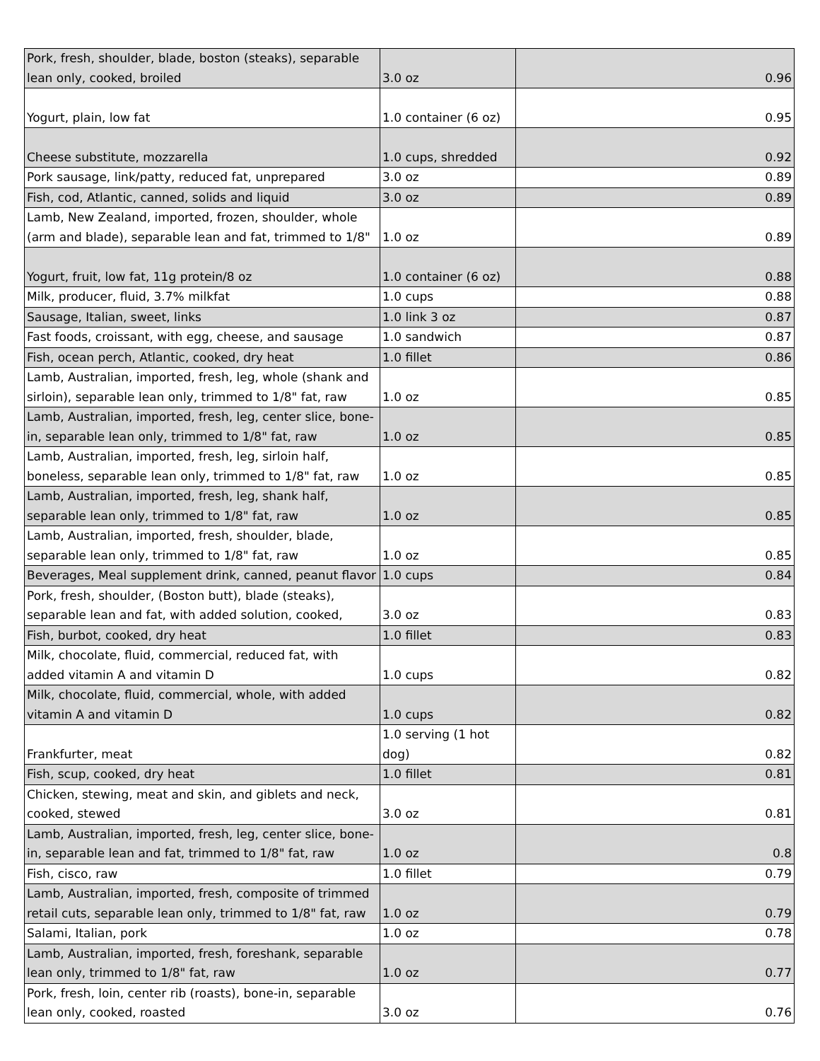| Pork, fresh, shoulder, blade, boston (steaks), separable lean only, cooked, broiled | 3.0 oz | 0.96 |
| Yogurt, plain, low fat | 1.0 container (6 oz) | 0.95 |
| Cheese substitute, mozzarella | 1.0 cups, shredded | 0.92 |
| Pork sausage, link/patty, reduced fat, unprepared | 3.0 oz | 0.89 |
| Fish, cod, Atlantic, canned, solids and liquid | 3.0 oz | 0.89 |
| Lamb, New Zealand, imported, frozen, shoulder, whole (arm and blade), separable lean and fat, trimmed to 1/8" | 1.0 oz | 0.89 |
| Yogurt, fruit, low fat, 11g protein/8 oz | 1.0 container (6 oz) | 0.88 |
| Milk, producer, fluid, 3.7% milkfat | 1.0 cups | 0.88 |
| Sausage, Italian, sweet, links | 1.0 link 3 oz | 0.87 |
| Fast foods, croissant, with egg, cheese, and sausage | 1.0 sandwich | 0.87 |
| Fish, ocean perch, Atlantic, cooked, dry heat | 1.0 fillet | 0.86 |
| Lamb, Australian, imported, fresh, leg, whole (shank and sirloin), separable lean only, trimmed to 1/8" fat, raw | 1.0 oz | 0.85 |
| Lamb, Australian, imported, fresh, leg, center slice, bone-in, separable lean only, trimmed to 1/8" fat, raw | 1.0 oz | 0.85 |
| Lamb, Australian, imported, fresh, leg, sirloin half, boneless, separable lean only, trimmed to 1/8" fat, raw | 1.0 oz | 0.85 |
| Lamb, Australian, imported, fresh, leg, shank half, separable lean only, trimmed to 1/8" fat, raw | 1.0 oz | 0.85 |
| Lamb, Australian, imported, fresh, shoulder, blade, separable lean only, trimmed to 1/8" fat, raw | 1.0 oz | 0.85 |
| Beverages, Meal supplement drink, canned, peanut flavor | 1.0 cups | 0.84 |
| Pork, fresh, shoulder, (Boston butt), blade (steaks), separable lean and fat, with added solution, cooked, | 3.0 oz | 0.83 |
| Fish, burbot, cooked, dry heat | 1.0 fillet | 0.83 |
| Milk, chocolate, fluid, commercial, reduced fat, with added vitamin A and vitamin D | 1.0 cups | 0.82 |
| Milk, chocolate, fluid, commercial, whole, with added vitamin A and vitamin D | 1.0 cups | 0.82 |
| Frankfurter, meat | 1.0 serving (1 hot dog) | 0.82 |
| Fish, scup, cooked, dry heat | 1.0 fillet | 0.81 |
| Chicken, stewing, meat and skin, and giblets and neck, cooked, stewed | 3.0 oz | 0.81 |
| Lamb, Australian, imported, fresh, leg, center slice, bone-in, separable lean and fat, trimmed to 1/8" fat, raw | 1.0 oz | 0.8 |
| Fish, cisco, raw | 1.0 fillet | 0.79 |
| Lamb, Australian, imported, fresh, composite of trimmed retail cuts, separable lean only, trimmed to 1/8" fat, raw | 1.0 oz | 0.79 |
| Salami, Italian, pork | 1.0 oz | 0.78 |
| Lamb, Australian, imported, fresh, foreshank, separable lean only, trimmed to 1/8" fat, raw | 1.0 oz | 0.77 |
| Pork, fresh, loin, center rib (roasts), bone-in, separable lean only, cooked, roasted | 3.0 oz | 0.76 |